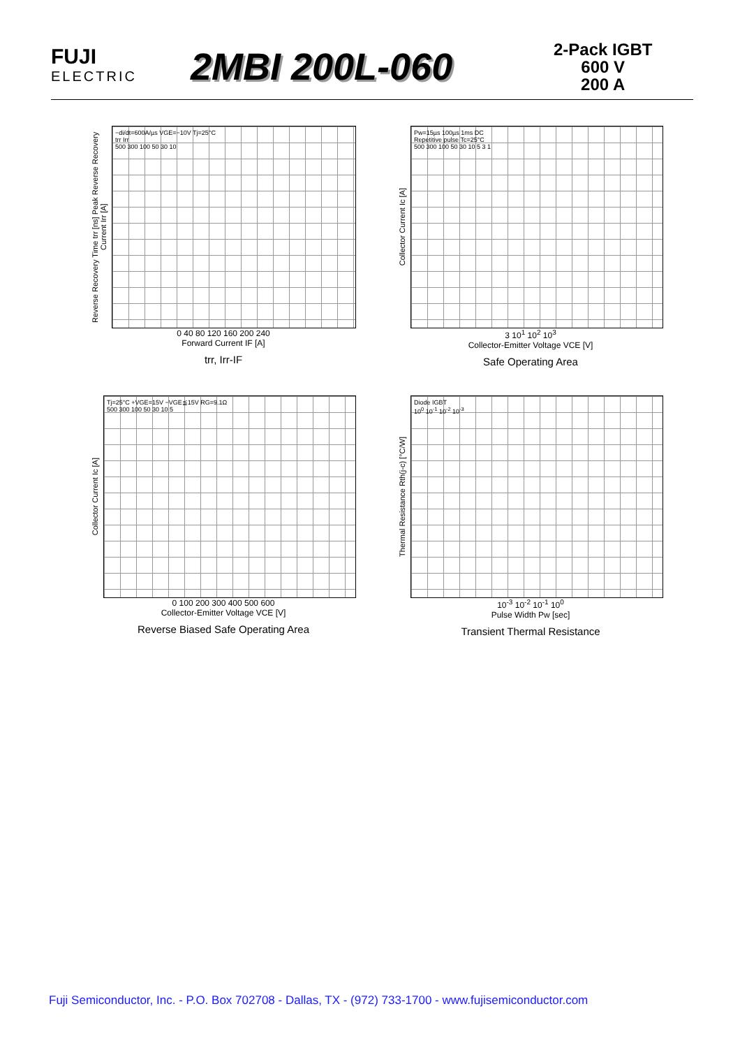FUJI
ELECTRIC
2MBI 200L-060
2-Pack IGBT
600 V
200 A
Reverse Recovery Time trr [ns] Peak Reverse Recovery Current Irr [A]
−di/dt=600A/µs VGE=−10V Tj=25°C
trr Irr
500 300 100 50 30 10
0 40 80 120 160 200 240
Forward Current IF [A]
trr, Irr-IF
Collector Current Ic [A]
Pw=15µs 100µs 1ms DC
Repetitive pulse Tc=25°C
500 300 100 50 30 10 5 3 1
3 10<sup>1</sup> 10<sup>2</sup> 10<sup>3</sup>
Collector-Emitter Voltage VCE [V]
Safe Operating Area
Collector Current Ic [A]
Tj=25°C +VGE=15V −VGE≦15V RG=9.1Ω
500 300 100 50 30 10 5
0 100 200 300 400 500 600
Collector-Emitter Voltage VCE [V]
Reverse Biased Safe Operating Area
Thermal Resistance Rth(j-c) [°C/W]
Diode IGBT
10<sup>0</sup> 10<sup>-1</sup> 10<sup>-2</sup> 10<sup>-3</sup>
10<sup>-3</sup> 10<sup>-2</sup> 10<sup>-1</sup> 10<sup>0</sup>
Pulse Width Pw [sec]
Transient Thermal Resistance
Fuji Semiconductor, Inc. - P.O. Box 702708 - Dallas, TX - (972) 733-1700 - www.fujisemiconductor.com